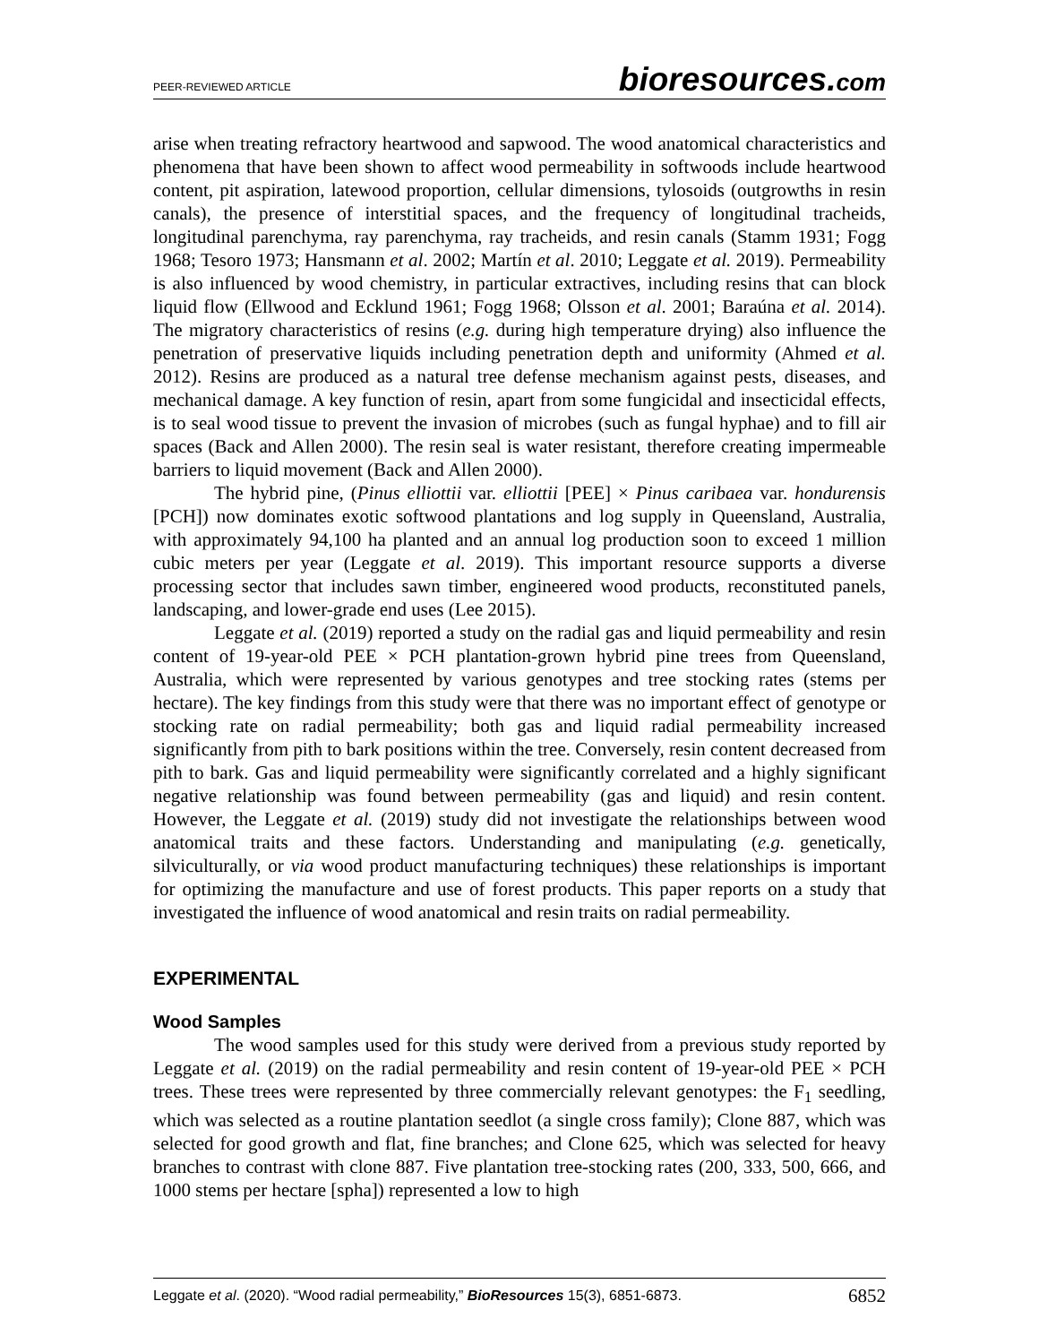PEER-REVIEWED ARTICLE
bioresources.com
arise when treating refractory heartwood and sapwood. The wood anatomical characteristics and phenomena that have been shown to affect wood permeability in softwoods include heartwood content, pit aspiration, latewood proportion, cellular dimensions, tylosoids (outgrowths in resin canals), the presence of interstitial spaces, and the frequency of longitudinal tracheids, longitudinal parenchyma, ray parenchyma, ray tracheids, and resin canals (Stamm 1931; Fogg 1968; Tesoro 1973; Hansmann et al. 2002; Martín et al. 2010; Leggate et al. 2019). Permeability is also influenced by wood chemistry, in particular extractives, including resins that can block liquid flow (Ellwood and Ecklund 1961; Fogg 1968; Olsson et al. 2001; Baraúna et al. 2014). The migratory characteristics of resins (e.g. during high temperature drying) also influence the penetration of preservative liquids including penetration depth and uniformity (Ahmed et al. 2012). Resins are produced as a natural tree defense mechanism against pests, diseases, and mechanical damage. A key function of resin, apart from some fungicidal and insecticidal effects, is to seal wood tissue to prevent the invasion of microbes (such as fungal hyphae) and to fill air spaces (Back and Allen 2000). The resin seal is water resistant, therefore creating impermeable barriers to liquid movement (Back and Allen 2000).
The hybrid pine, (Pinus elliottii var. elliottii [PEE] × Pinus caribaea var. hondurensis [PCH]) now dominates exotic softwood plantations and log supply in Queensland, Australia, with approximately 94,100 ha planted and an annual log production soon to exceed 1 million cubic meters per year (Leggate et al. 2019). This important resource supports a diverse processing sector that includes sawn timber, engineered wood products, reconstituted panels, landscaping, and lower-grade end uses (Lee 2015).
Leggate et al. (2019) reported a study on the radial gas and liquid permeability and resin content of 19-year-old PEE × PCH plantation-grown hybrid pine trees from Queensland, Australia, which were represented by various genotypes and tree stocking rates (stems per hectare). The key findings from this study were that there was no important effect of genotype or stocking rate on radial permeability; both gas and liquid radial permeability increased significantly from pith to bark positions within the tree. Conversely, resin content decreased from pith to bark. Gas and liquid permeability were significantly correlated and a highly significant negative relationship was found between permeability (gas and liquid) and resin content. However, the Leggate et al. (2019) study did not investigate the relationships between wood anatomical traits and these factors. Understanding and manipulating (e.g. genetically, silviculturally, or via wood product manufacturing techniques) these relationships is important for optimizing the manufacture and use of forest products. This paper reports on a study that investigated the influence of wood anatomical and resin traits on radial permeability.
EXPERIMENTAL
Wood Samples
The wood samples used for this study were derived from a previous study reported by Leggate et al. (2019) on the radial permeability and resin content of 19-year-old PEE × PCH trees. These trees were represented by three commercially relevant genotypes: the F<sub>1</sub> seedling, which was selected as a routine plantation seedlot (a single cross family); Clone 887, which was selected for good growth and flat, fine branches; and Clone 625, which was selected for heavy branches to contrast with clone 887. Five plantation tree-stocking rates (200, 333, 500, 666, and 1000 stems per hectare [spha]) represented a low to high
Leggate et al. (2020). “Wood radial permeability,” BioResources 15(3), 6851-6873. 6852